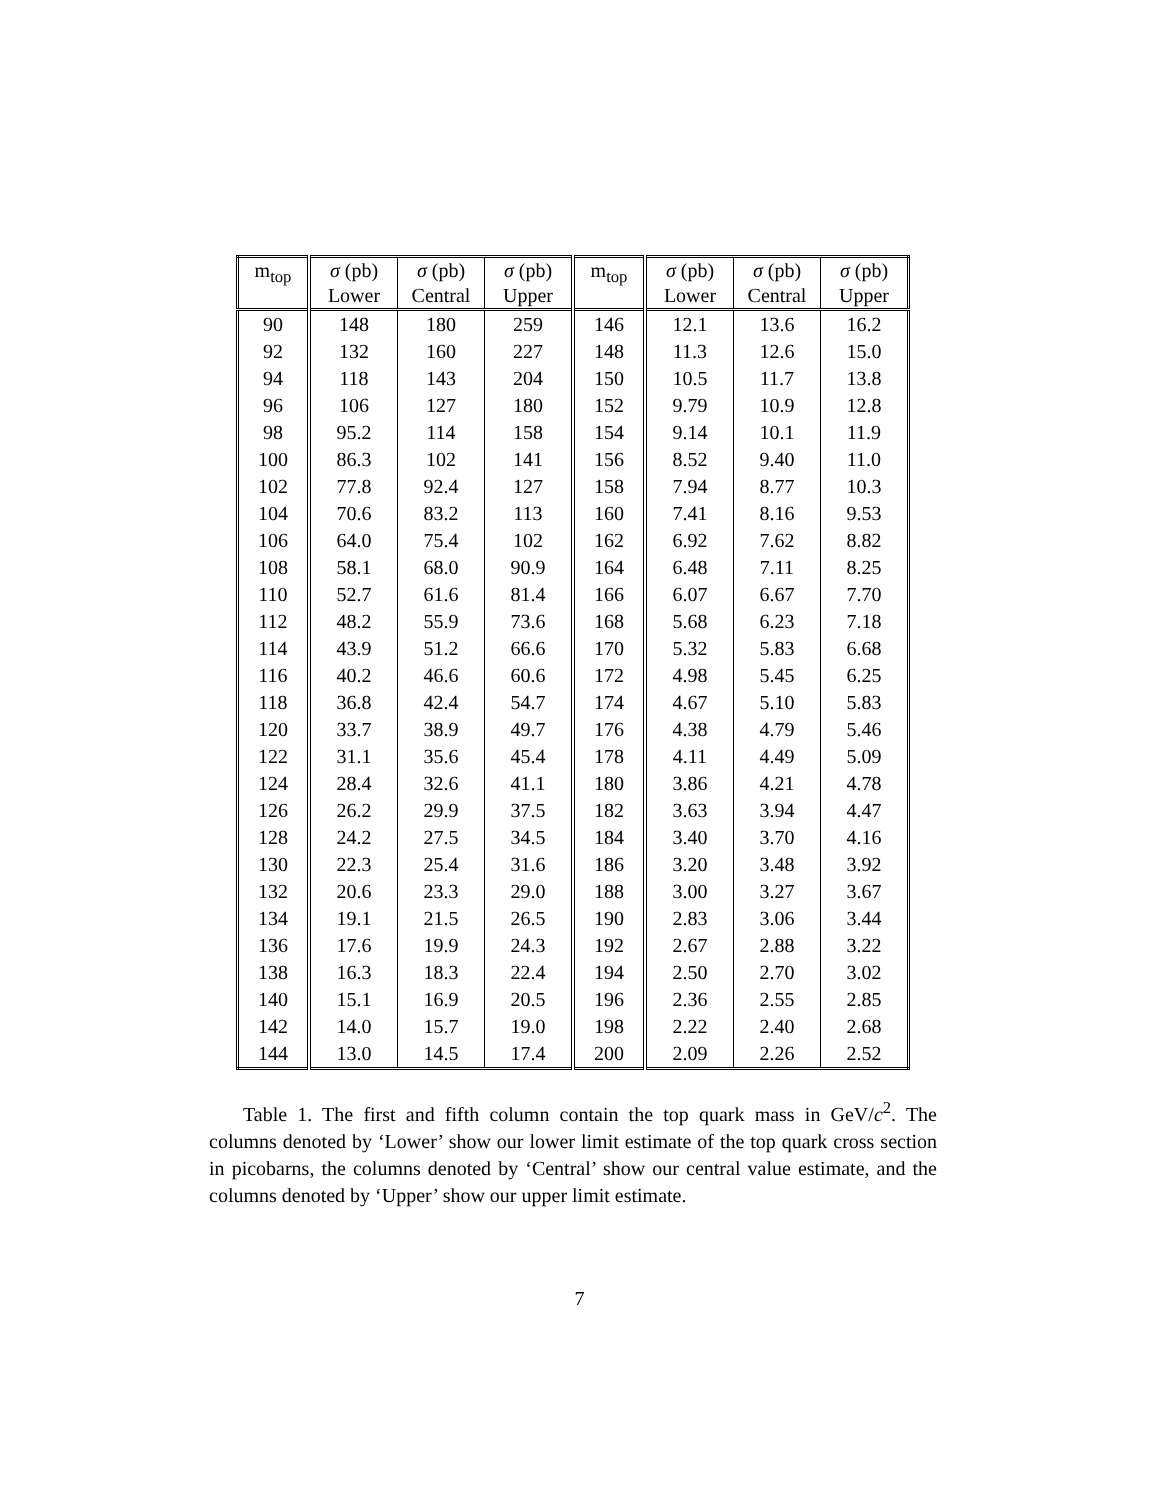| m<sub>top</sub> | σ (pb) Lower | σ (pb) Central | σ (pb) Upper | m<sub>top</sub> | σ (pb) Lower | σ (pb) Central | σ (pb) Upper |
| --- | --- | --- | --- | --- | --- | --- | --- |
| 90 | 148 | 180 | 259 | 146 | 12.1 | 13.6 | 16.2 |
| 92 | 132 | 160 | 227 | 148 | 11.3 | 12.6 | 15.0 |
| 94 | 118 | 143 | 204 | 150 | 10.5 | 11.7 | 13.8 |
| 96 | 106 | 127 | 180 | 152 | 9.79 | 10.9 | 12.8 |
| 98 | 95.2 | 114 | 158 | 154 | 9.14 | 10.1 | 11.9 |
| 100 | 86.3 | 102 | 141 | 156 | 8.52 | 9.40 | 11.0 |
| 102 | 77.8 | 92.4 | 127 | 158 | 7.94 | 8.77 | 10.3 |
| 104 | 70.6 | 83.2 | 113 | 160 | 7.41 | 8.16 | 9.53 |
| 106 | 64.0 | 75.4 | 102 | 162 | 6.92 | 7.62 | 8.82 |
| 108 | 58.1 | 68.0 | 90.9 | 164 | 6.48 | 7.11 | 8.25 |
| 110 | 52.7 | 61.6 | 81.4 | 166 | 6.07 | 6.67 | 7.70 |
| 112 | 48.2 | 55.9 | 73.6 | 168 | 5.68 | 6.23 | 7.18 |
| 114 | 43.9 | 51.2 | 66.6 | 170 | 5.32 | 5.83 | 6.68 |
| 116 | 40.2 | 46.6 | 60.6 | 172 | 4.98 | 5.45 | 6.25 |
| 118 | 36.8 | 42.4 | 54.7 | 174 | 4.67 | 5.10 | 5.83 |
| 120 | 33.7 | 38.9 | 49.7 | 176 | 4.38 | 4.79 | 5.46 |
| 122 | 31.1 | 35.6 | 45.4 | 178 | 4.11 | 4.49 | 5.09 |
| 124 | 28.4 | 32.6 | 41.1 | 180 | 3.86 | 4.21 | 4.78 |
| 126 | 26.2 | 29.9 | 37.5 | 182 | 3.63 | 3.94 | 4.47 |
| 128 | 24.2 | 27.5 | 34.5 | 184 | 3.40 | 3.70 | 4.16 |
| 130 | 22.3 | 25.4 | 31.6 | 186 | 3.20 | 3.48 | 3.92 |
| 132 | 20.6 | 23.3 | 29.0 | 188 | 3.00 | 3.27 | 3.67 |
| 134 | 19.1 | 21.5 | 26.5 | 190 | 2.83 | 3.06 | 3.44 |
| 136 | 17.6 | 19.9 | 24.3 | 192 | 2.67 | 2.88 | 3.22 |
| 138 | 16.3 | 18.3 | 22.4 | 194 | 2.50 | 2.70 | 3.02 |
| 140 | 15.1 | 16.9 | 20.5 | 196 | 2.36 | 2.55 | 2.85 |
| 142 | 14.0 | 15.7 | 19.0 | 198 | 2.22 | 2.40 | 2.68 |
| 144 | 13.0 | 14.5 | 17.4 | 200 | 2.09 | 2.26 | 2.52 |
Table 1. The first and fifth column contain the top quark mass in GeV/c<sup>2</sup>. The columns denoted by ‘Lower’ show our lower limit estimate of the top quark cross section in picobarns, the columns denoted by ‘Central’ show our central value estimate, and the columns denoted by ‘Upper’ show our upper limit estimate.
7